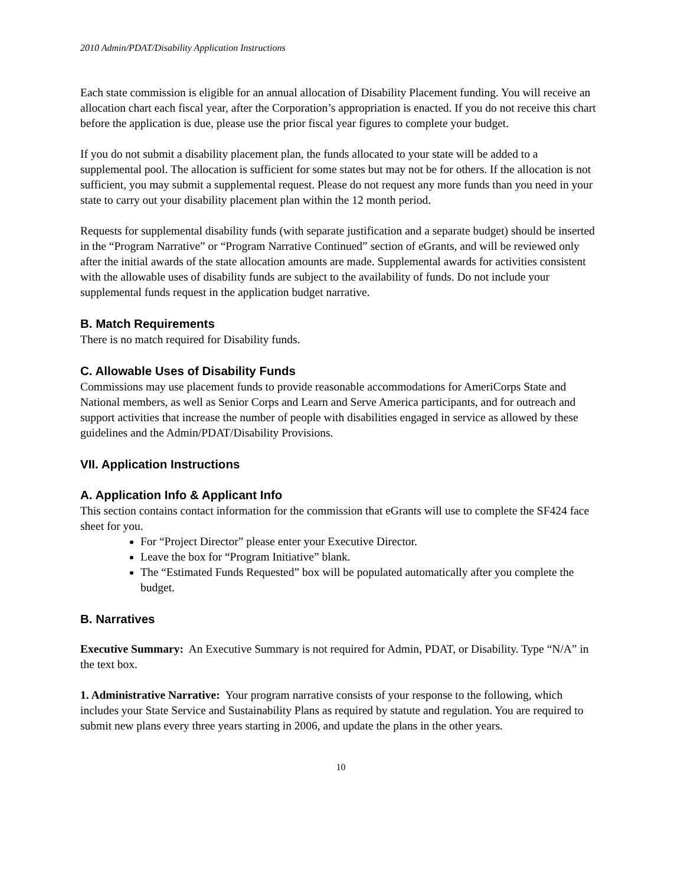2010 Admin/PDAT/Disability Application Instructions
Each state commission is eligible for an annual allocation of Disability Placement funding. You will receive an allocation chart each fiscal year, after the Corporation’s appropriation is enacted. If you do not receive this chart before the application is due, please use the prior fiscal year figures to complete your budget.
If you do not submit a disability placement plan, the funds allocated to your state will be added to a supplemental pool. The allocation is sufficient for some states but may not be for others. If the allocation is not sufficient, you may submit a supplemental request. Please do not request any more funds than you need in your state to carry out your disability placement plan within the 12 month period.
Requests for supplemental disability funds (with separate justification and a separate budget) should be inserted in the “Program Narrative” or “Program Narrative Continued” section of eGrants, and will be reviewed only after the initial awards of the state allocation amounts are made. Supplemental awards for activities consistent with the allowable uses of disability funds are subject to the availability of funds. Do not include your supplemental funds request in the application budget narrative.
B. Match Requirements
There is no match required for Disability funds.
C. Allowable Uses of Disability Funds
Commissions may use placement funds to provide reasonable accommodations for AmeriCorps State and National members, as well as Senior Corps and Learn and Serve America participants, and for outreach and support activities that increase the number of people with disabilities engaged in service as allowed by these guidelines and the Admin/PDAT/Disability Provisions.
VII. Application Instructions
A. Application Info & Applicant Info
This section contains contact information for the commission that eGrants will use to complete the SF424 face sheet for you.
For “Project Director” please enter your Executive Director.
Leave the box for “Program Initiative” blank.
The “Estimated Funds Requested” box will be populated automatically after you complete the budget.
B. Narratives
Executive Summary: An Executive Summary is not required for Admin, PDAT, or Disability. Type “N/A” in the text box.
1. Administrative Narrative: Your program narrative consists of your response to the following, which includes your State Service and Sustainability Plans as required by statute and regulation. You are required to submit new plans every three years starting in 2006, and update the plans in the other years.
10